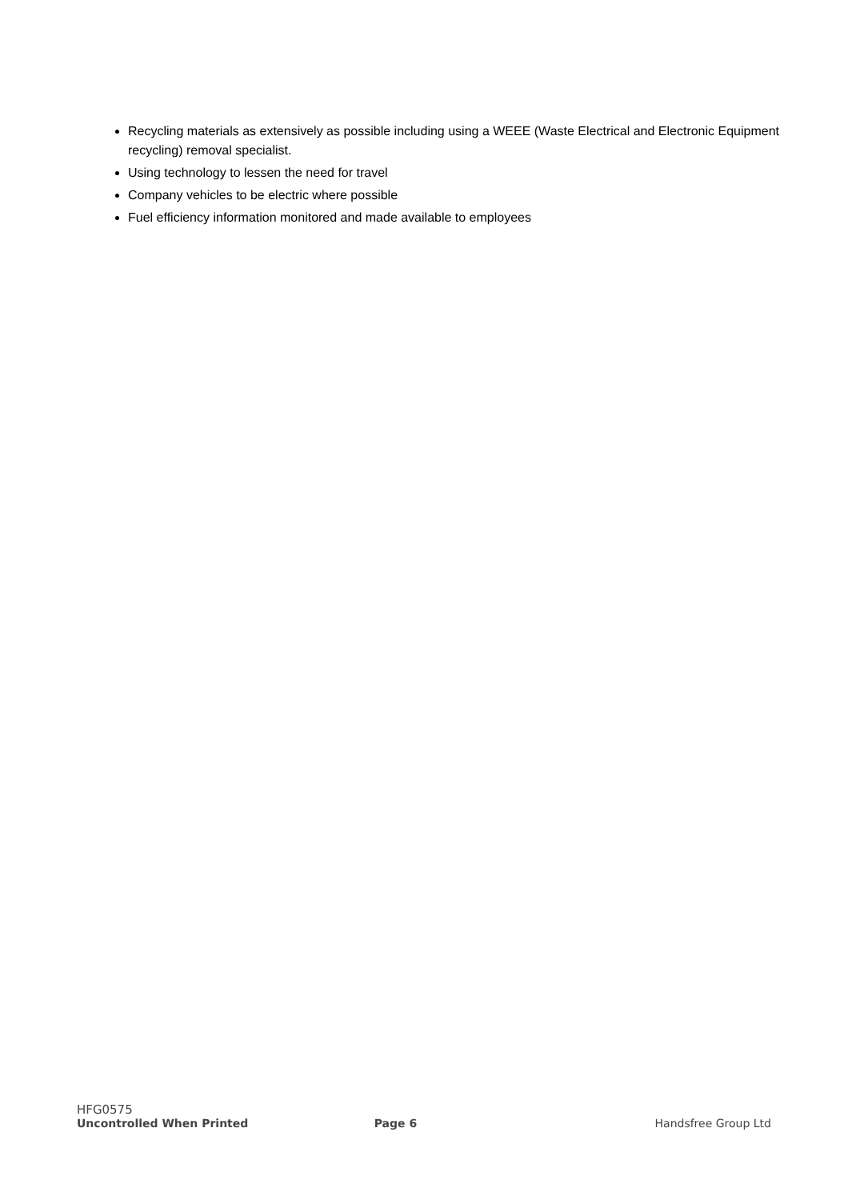Recycling materials as extensively as possible including using a WEEE (Waste Electrical and Electronic Equipment recycling) removal specialist.
Using technology to lessen the need for travel
Company vehicles to be electric where possible
Fuel efficiency information monitored and made available to employees
HFG0575
Uncontrolled When Printed Page 6 Handsfree Group Ltd